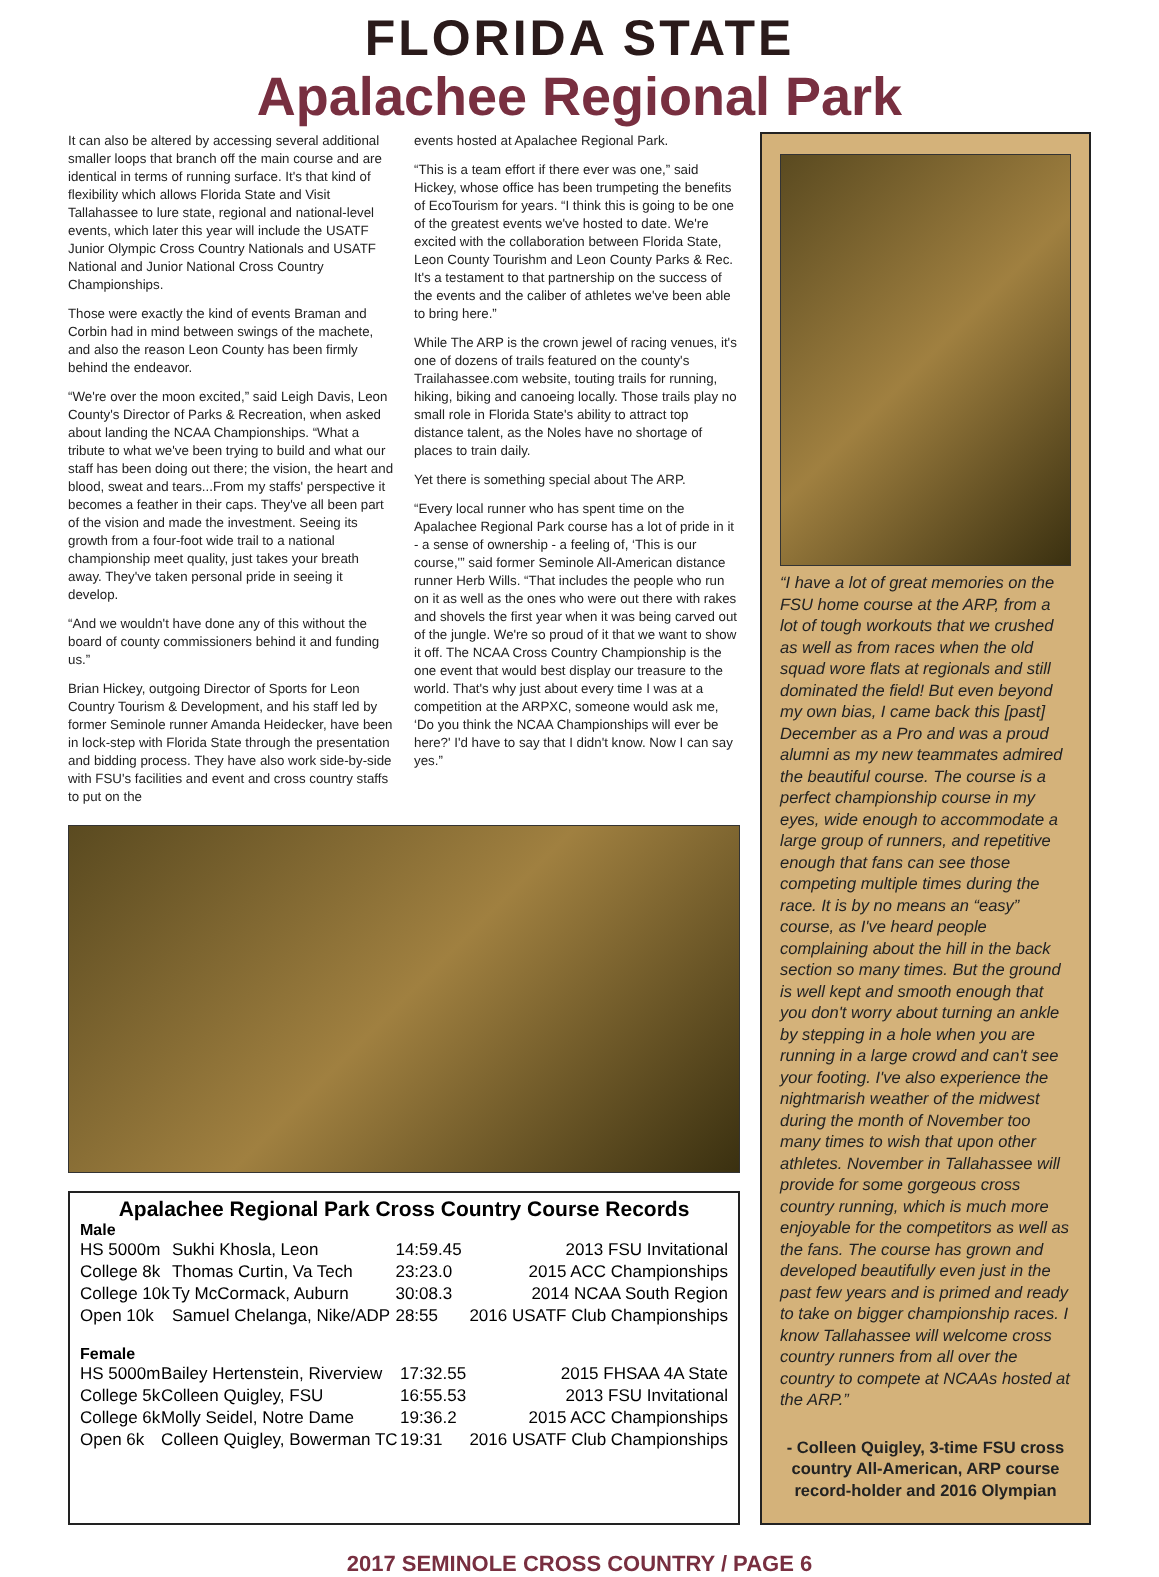FLORIDA STATE
Apalachee Regional Park
It can also be altered by accessing several additional smaller loops that branch off the main course and are identical in terms of running surface. It's that kind of flexibility which allows Florida State and Visit Tallahassee to lure state, regional and national-level events, which later this year will include the USATF Junior Olympic Cross Country Nationals and USATF National and Junior National Cross Country Championships.
Those were exactly the kind of events Braman and Corbin had in mind between swings of the machete, and also the reason Leon County has been firmly behind the endeavor.
“We're over the moon excited,” said Leigh Davis, Leon County's Director of Parks & Recreation, when asked about landing the NCAA Championships. “What a tribute to what we've been trying to build and what our staff has been doing out there; the vision, the heart and blood, sweat and tears...From my staffs' perspective it becomes a feather in their caps. They've all been part of the vision and made the investment. Seeing its growth from a four-foot wide trail to a national championship meet quality, just takes your breath away. They've taken personal pride in seeing it develop.
“And we wouldn't have done any of this without the board of county commissioners behind it and funding us.”
Brian Hickey, outgoing Director of Sports for Leon Country Tourism & Development, and his staff led by former Seminole runner Amanda Heidecker, have been in lock-step with Florida State through the presentation and bidding process. They have also work side-by-side with FSU's facilities and event and cross country staffs to put on the
events hosted at Apalachee Regional Park.
“This is a team effort if there ever was one,” said Hickey, whose office has been trumpeting the benefits of EcoTourism for years. “I think this is going to be one of the greatest events we've hosted to date. We're excited with the collaboration between Florida State, Leon County Tourishm and Leon County Parks & Rec. It's a testament to that partnership on the success of the events and the caliber of athletes we've been able to bring here.”
While The ARP is the crown jewel of racing venues, it's one of dozens of trails featured on the county's Trailahassee.com website, touting trails for running, hiking, biking and canoeing locally. Those trails play no small role in Florida State's ability to attract top distance talent, as the Noles have no shortage of places to train daily.
Yet there is something special about The ARP.
“Every local runner who has spent time on the Apalachee Regional Park course has a lot of pride in it - a sense of ownership - a feeling of, ‘This is our course,'” said former Seminole All-American distance runner Herb Wills. “That includes the people who run on it as well as the ones who were out there with rakes and shovels the first year when it was being carved out of the jungle. We're so proud of it that we want to show it off. The NCAA Cross Country Championship is the one event that would best display our treasure to the world. That's why just about every time I was at a competition at the ARPXC, someone would ask me, ‘Do you think the NCAA Championships will ever be here?' I'd have to say that I didn't know. Now I can say yes.”
Apalachee Regional Park Cross Country Course Records
Male
| HS 5000m | Sukhi Khosla, Leon | 14:59.45 | 2013 FSU Invitational |
| College 8k | Thomas Curtin, Va Tech | 23:23.0 | 2015 ACC Championships |
| College 10k | Ty McCormack, Auburn | 30:08.3 | 2014 NCAA South Region |
| Open 10k | Samuel Chelanga, Nike/ADP | 28:55 | 2016 USATF Club Championships |
Female
| HS 5000m | Bailey Hertenstein, Riverview | 17:32.55 | 2015 FHSAA 4A State |
| College 5k | Colleen Quigley, FSU | 16:55.53 | 2013 FSU Invitational |
| College 6k | Molly Seidel, Notre Dame | 19:36.2 | 2015 ACC Championships |
| Open 6k | Colleen Quigley, Bowerman TC | 19:31 | 2016 USATF Club Championships |
“I have a lot of great memories on the FSU home course at the ARP, from a lot of tough workouts that we crushed as well as from races when the old squad wore flats at regionals and still dominated the field! But even beyond my own bias, I came back this [past] December as a Pro and was a proud alumni as my new teammates admired the beautiful course. The course is a perfect championship course in my eyes, wide enough to accommodate a large group of runners, and repetitive enough that fans can see those competing multiple times during the race. It is by no means an “easy” course, as I've heard people complaining about the hill in the back section so many times. But the ground is well kept and smooth enough that you don't worry about turning an ankle by stepping in a hole when you are running in a large crowd and can't see your footing. I've also experience the nightmarish weather of the midwest during the month of November too many times to wish that upon other athletes. November in Tallahassee will provide for some gorgeous cross country running, which is much more enjoyable for the competitors as well as the fans. The course has grown and developed beautifully even just in the past few years and is primed and ready to take on bigger championship races. I know Tallahassee will welcome cross country runners from all over the country to compete at NCAAs hosted at the ARP.”
- Colleen Quigley, 3-time FSU cross country All-American, ARP course record-holder and 2016 Olympian
2017 SEMINOLE CROSS COUNTRY / PAGE 6